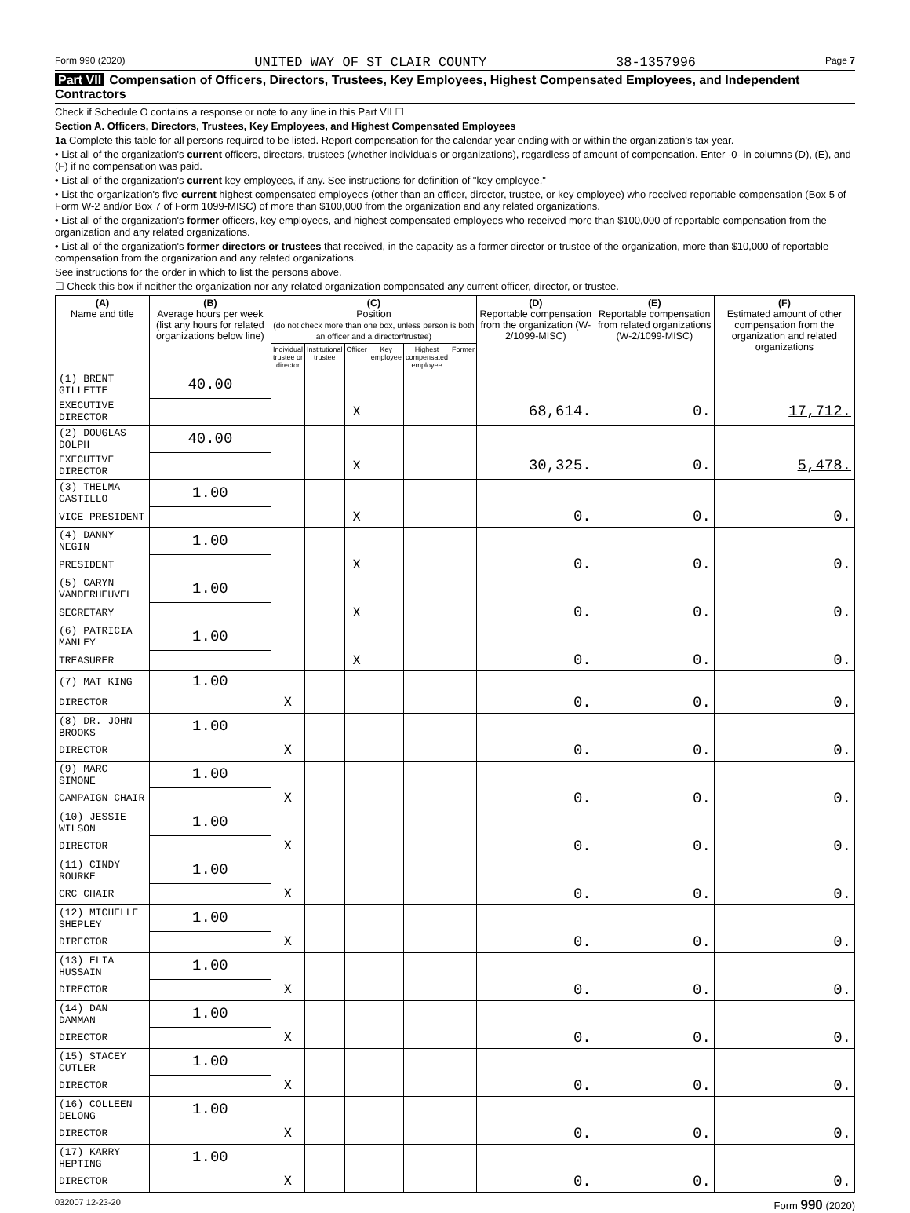Form 990 (2020) UNITED WAY OF ST CLAIR COUNTY 38-1357996 Page 7
Part VII Compensation of Officers, Directors, Trustees, Key Employees, Highest Compensated Employees, and Independent Contractors
Check if Schedule O contains a response or note to any line in this Part VII ☐
Section A. Officers, Directors, Trustees, Key Employees, and Highest Compensated Employees
1a Complete this table for all persons required to be listed. Report compensation for the calendar year ending with or within the organization's tax year.
• List all of the organization's current officers, directors, trustees (whether individuals or organizations), regardless of amount of compensation. Enter -0- in columns (D), (E), and (F) if no compensation was paid.
• List all of the organization's current key employees, if any. See instructions for definition of "key employee."
• List the organization's five current highest compensated employees (other than an officer, director, trustee, or key employee) who received reportable compensation (Box 5 of Form W-2 and/or Box 7 of Form 1099-MISC) of more than $100,000 from the organization and any related organizations.
• List all of the organization's former officers, key employees, and highest compensated employees who received more than $100,000 of reportable compensation from the organization and any related organizations.
• List all of the organization's former directors or trustees that received, in the capacity as a former director or trustee of the organization, more than $10,000 of reportable compensation from the organization and any related organizations.
See instructions for the order in which to list the persons above.
☐ Check this box if neither the organization nor any related organization compensated any current officer, director, or trustee.
| (A) Name and title | (B) Average hours per week (list any hours for related organizations below line) | (C) Position (do not check more than one box, unless person is both an officer and a director/trustee) | | | | | | (D) Reportable compensation from the organization (W-2/1099-MISC) | (E) Reportable compensation from related organizations (W-2/1099-MISC) | (F) Estimated amount of other compensation from the organization and related organizations |
| --- | --- | --- | --- | --- | --- | --- | --- | --- | --- | --- |
| | | Individual trustee or director | Institutional trustee | Officer | Key employee | Highest compensated employee | Former | | | |
| (1) BRENT GILLETTE | 40.00 | | | | | | | | | |
| EXECUTIVE DIRECTOR | | | | X | | | | 68,614. | 0. | 17,712. |
| (2) DOUGLAS DOLPH | 40.00 | | | | | | | | | |
| EXECUTIVE DIRECTOR | | | | X | | | | 30,325. | 0. | 5,478. |
| (3) THELMA CASTILLO | 1.00 | | | | | | | | | |
| VICE PRESIDENT | | | | X | | | | 0. | 0. | 0. |
| (4) DANNY NEGIN | 1.00 | | | | | | | | | |
| PRESIDENT | | | | X | | | | 0. | 0. | 0. |
| (5) CARYN VANDERHEUVEL | 1.00 | | | | | | | | | |
| SECRETARY | | | | X | | | | 0. | 0. | 0. |
| (6) PATRICIA MANLEY | 1.00 | | | | | | | | | |
| TREASURER | | | | X | | | | 0. | 0. | 0. |
| (7) MAT KING | 1.00 | | | | | | | | | |
| DIRECTOR | | X | | | | | | 0. | 0. | 0. |
| (8) DR. JOHN BROOKS | 1.00 | | | | | | | | | |
| DIRECTOR | | X | | | | | | 0. | 0. | 0. |
| (9) MARC SIMONE | 1.00 | | | | | | | | | |
| CAMPAIGN CHAIR | | X | | | | | | 0. | 0. | 0. |
| (10) JESSIE WILSON | 1.00 | | | | | | | | | |
| DIRECTOR | | X | | | | | | 0. | 0. | 0. |
| (11) CINDY ROURKE | 1.00 | | | | | | | | | |
| CRC CHAIR | | X | | | | | | 0. | 0. | 0. |
| (12) MICHELLE SHEPLEY | 1.00 | | | | | | | | | |
| DIRECTOR | | X | | | | | | 0. | 0. | 0. |
| (13) ELIA HUSSAIN | 1.00 | | | | | | | | | |
| DIRECTOR | | X | | | | | | 0. | 0. | 0. |
| (14) DAN DAMMAN | 1.00 | | | | | | | | | |
| DIRECTOR | | X | | | | | | 0. | 0. | 0. |
| (15) STACEY CUTLER | 1.00 | | | | | | | | | |
| DIRECTOR | | X | | | | | | 0. | 0. | 0. |
| (16) COLLEEN DELONG | 1.00 | | | | | | | | | |
| DIRECTOR | | X | | | | | | 0. | 0. | 0. |
| (17) KARRY HEPTING | 1.00 | | | | | | | | | |
| DIRECTOR | | X | | | | | | 0. | 0. | 0. |
032007 12-23-20 Form 990 (2020)